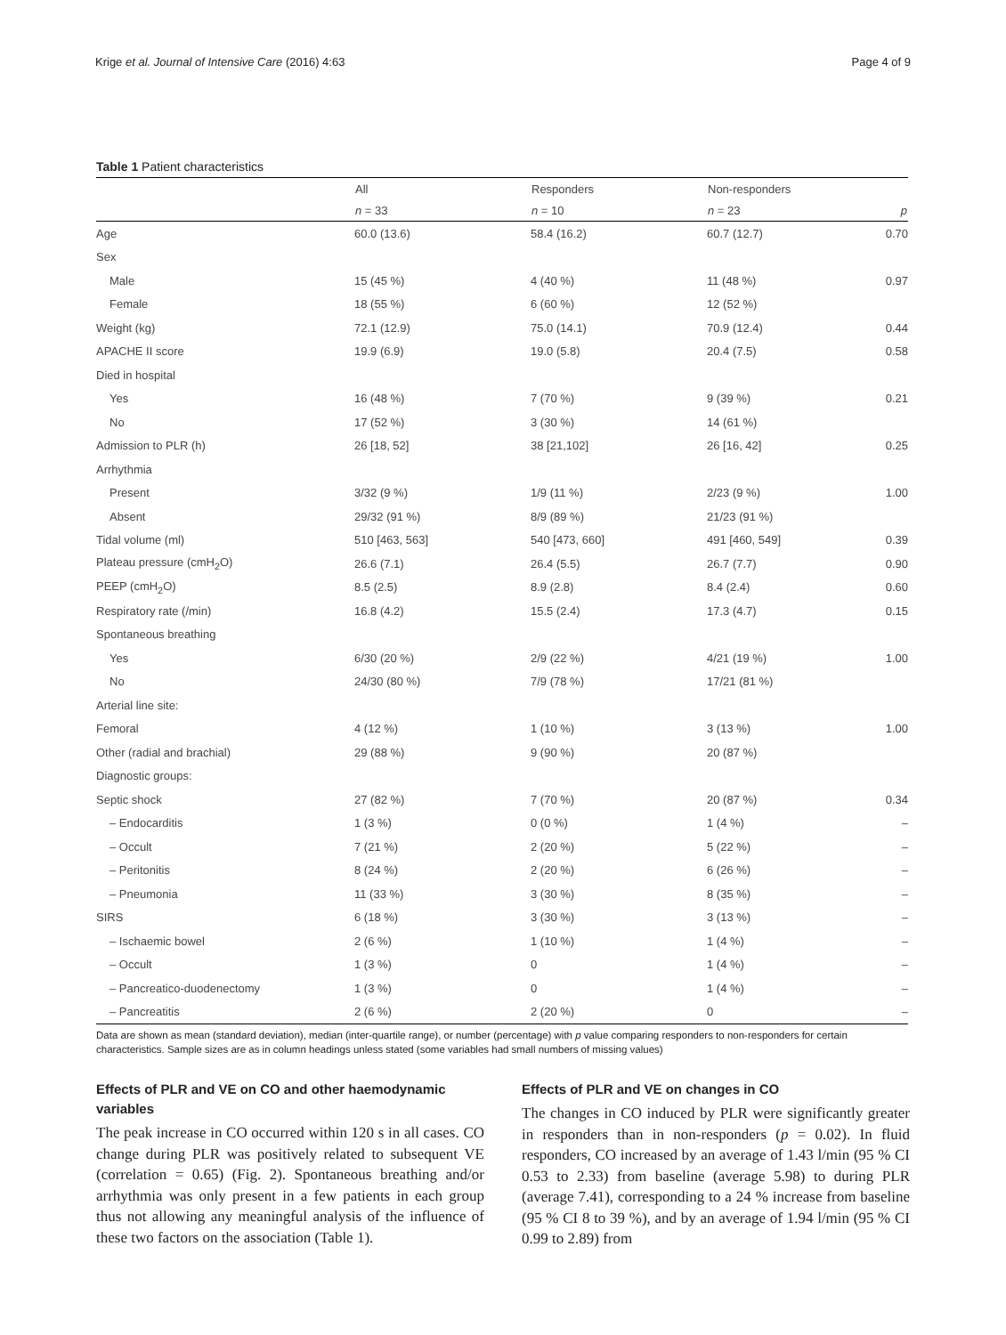Krige et al. Journal of Intensive Care (2016) 4:63 Page 4 of 9
Table 1 Patient characteristics
| | All | Responders | Non-responders | |
| --- | --- | --- | --- | --- |
| | n = 33 | n = 10 | n = 23 | p |
| Age | 60.0 (13.6) | 58.4 (16.2) | 60.7 (12.7) | 0.70 |
| Sex | | | | |
| Male | 15 (45 %) | 4 (40 %) | 11 (48 %) | 0.97 |
| Female | 18 (55 %) | 6 (60 %) | 12 (52 %) | |
| Weight (kg) | 72.1 (12.9) | 75.0 (14.1) | 70.9 (12.4) | 0.44 |
| APACHE II score | 19.9 (6.9) | 19.0 (5.8) | 20.4 (7.5) | 0.58 |
| Died in hospital | | | | |
| Yes | 16 (48 %) | 7 (70 %) | 9 (39 %) | 0.21 |
| No | 17 (52 %) | 3 (30 %) | 14 (61 %) | |
| Admission to PLR (h) | 26 [18, 52] | 38 [21,102] | 26 [16, 42] | 0.25 |
| Arrhythmia | | | | |
| Present | 3/32 (9 %) | 1/9 (11 %) | 2/23 (9 %) | 1.00 |
| Absent | 29/32 (91 %) | 8/9 (89 %) | 21/23 (91 %) | |
| Tidal volume (ml) | 510 [463, 563] | 540 [473, 660] | 491 [460, 549] | 0.39 |
| Plateau pressure (cmH<sub>2</sub>O) | 26.6 (7.1) | 26.4 (5.5) | 26.7 (7.7) | 0.90 |
| PEEP (cmH<sub>2</sub>O) | 8.5 (2.5) | 8.9 (2.8) | 8.4 (2.4) | 0.60 |
| Respiratory rate (/min) | 16.8 (4.2) | 15.5 (2.4) | 17.3 (4.7) | 0.15 |
| Spontaneous breathing | | | | |
| Yes | 6/30 (20 %) | 2/9 (22 %) | 4/21 (19 %) | 1.00 |
| No | 24/30 (80 %) | 7/9 (78 %) | 17/21 (81 %) | |
| Arterial line site: | | | | |
| Femoral | 4 (12 %) | 1 (10 %) | 3 (13 %) | 1.00 |
| Other (radial and brachial) | 29 (88 %) | 9 (90 %) | 20 (87 %) | |
| Diagnostic groups: | | | | |
| Septic shock | 27 (82 %) | 7 (70 %) | 20 (87 %) | 0.34 |
| – Endocarditis | 1 (3 %) | 0 (0 %) | 1 (4 %) | – |
| – Occult | 7 (21 %) | 2 (20 %) | 5 (22 %) | – |
| – Peritonitis | 8 (24 %) | 2 (20 %) | 6 (26 %) | – |
| – Pneumonia | 11 (33 %) | 3 (30 %) | 8 (35 %) | – |
| SIRS | 6 (18 %) | 3 (30 %) | 3 (13 %) | – |
| – Ischaemic bowel | 2 (6 %) | 1 (10 %) | 1 (4 %) | – |
| – Occult | 1 (3 %) | 0 | 1 (4 %) | – |
| – Pancreatico-duodenectomy | 1 (3 %) | 0 | 1 (4 %) | – |
| – Pancreatitis | 2 (6 %) | 2 (20 %) | 0 | – |
Data are shown as mean (standard deviation), median (inter-quartile range), or number (percentage) with p value comparing responders to non-responders for certain characteristics. Sample sizes are as in column headings unless stated (some variables had small numbers of missing values)
Effects of PLR and VE on CO and other haemodynamic variables
The peak increase in CO occurred within 120 s in all cases. CO change during PLR was positively related to subsequent VE (correlation = 0.65) (Fig. 2). Spontaneous breathing and/or arrhythmia was only present in a few patients in each group thus not allowing any meaningful analysis of the influence of these two factors on the association (Table 1).
Effects of PLR and VE on changes in CO
The changes in CO induced by PLR were significantly greater in responders than in non-responders (p = 0.02). In fluid responders, CO increased by an average of 1.43 l/min (95 % CI 0.53 to 2.33) from baseline (average 5.98) to during PLR (average 7.41), corresponding to a 24 % increase from baseline (95 % CI 8 to 39 %), and by an average of 1.94 l/min (95 % CI 0.99 to 2.89) from